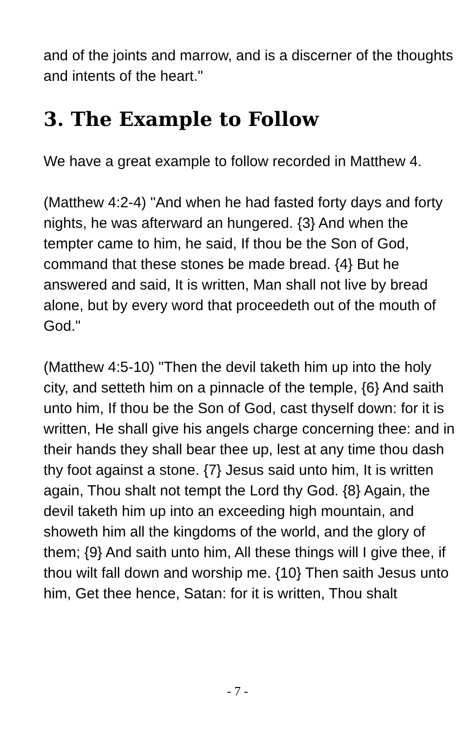and of the joints and marrow, and is a discerner of the thoughts and intents of the heart."
3. The Example to Follow
We have a great example to follow recorded in Matthew 4.
(Matthew 4:2-4) "And when he had fasted forty days and forty nights, he was afterward an hungered. {3} And when the tempter came to him, he said, If thou be the Son of God, command that these stones be made bread. {4} But he answered and said, It is written, Man shall not live by bread alone, but by every word that proceedeth out of the mouth of God."
(Matthew 4:5-10) "Then the devil taketh him up into the holy city, and setteth him on a pinnacle of the temple, {6} And saith unto him, If thou be the Son of God, cast thyself down: for it is written, He shall give his angels charge concerning thee: and in their hands they shall bear thee up, lest at any time thou dash thy foot against a stone. {7} Jesus said unto him, It is written again, Thou shalt not tempt the Lord thy God. {8} Again, the devil taketh him up into an exceeding high mountain, and showeth him all the kingdoms of the world, and the glory of them; {9} And saith unto him, All these things will I give thee, if thou wilt fall down and worship me. {10} Then saith Jesus unto him, Get thee hence, Satan: for it is written, Thou shalt
- 7 -